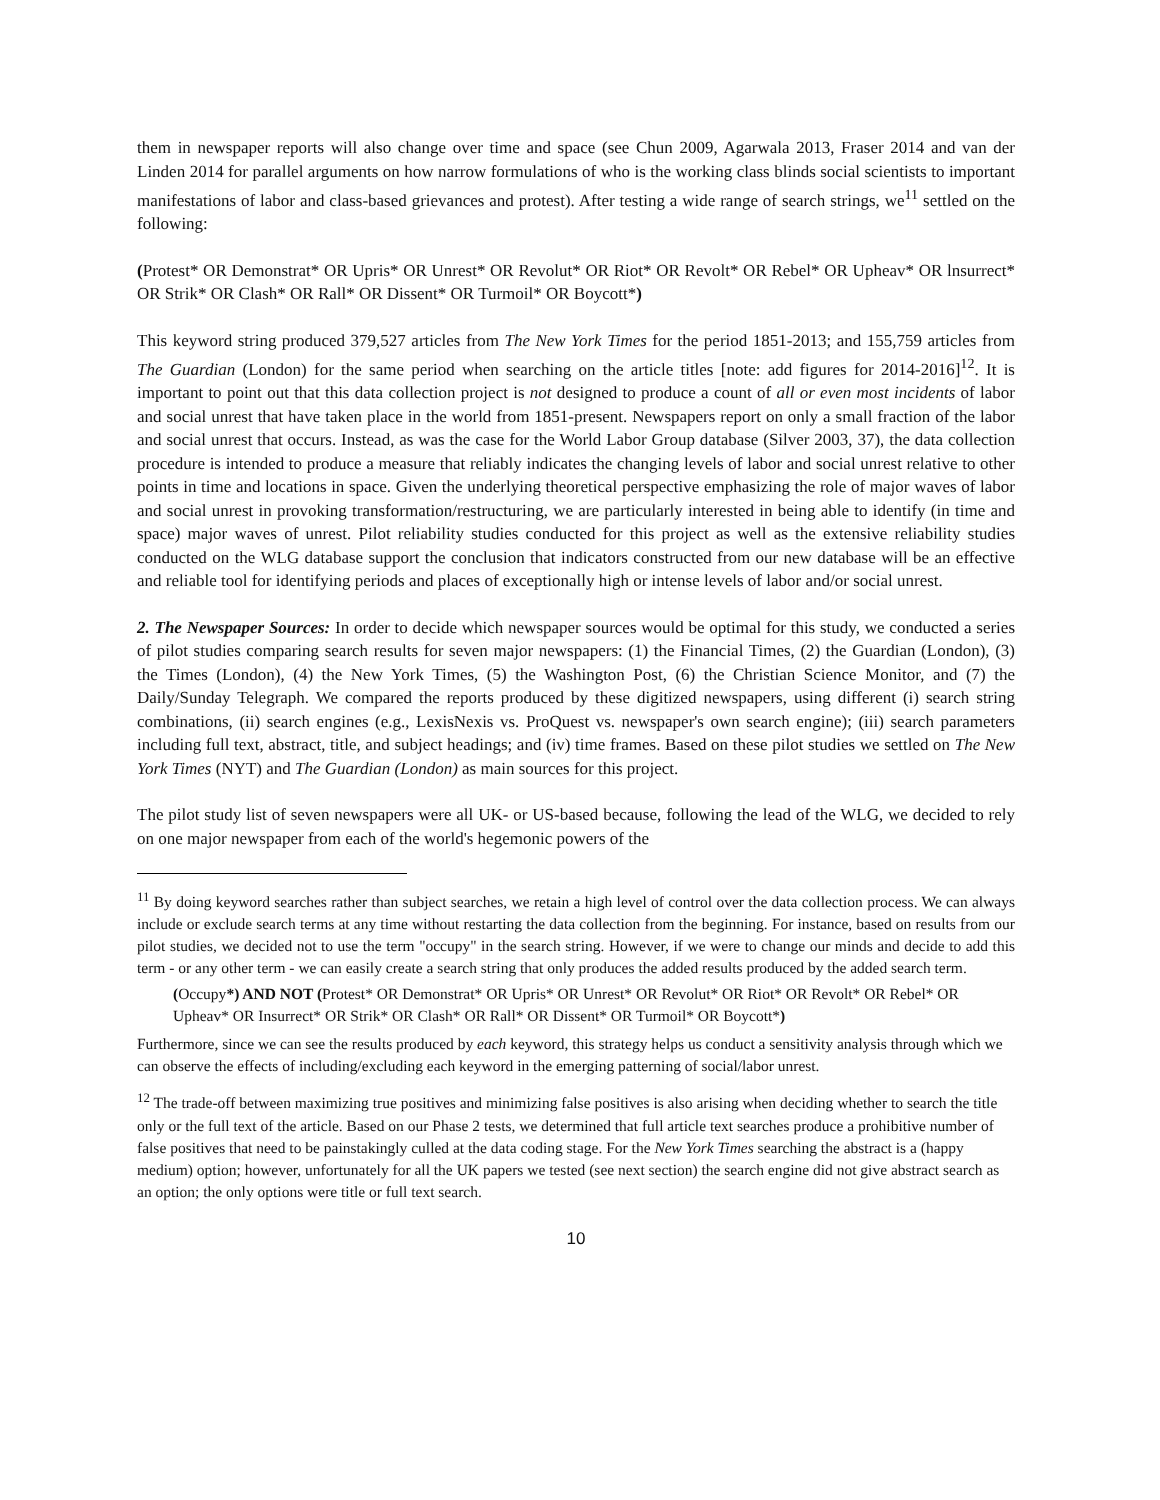them in newspaper reports will also change over time and space (see Chun 2009, Agarwala 2013, Fraser 2014 and van der Linden 2014 for parallel arguments on how narrow formulations of who is the working class blinds social scientists to important manifestations of labor and class-based grievances and protest). After testing a wide range of search strings, we<sup>11</sup> settled on the following:
(Protest* OR Demonstrat* OR Upris* OR Unrest* OR Revolut* OR Riot* OR Revolt* OR Rebel* OR Upheav* OR lnsurrect* OR Strik* OR Clash* OR Rall* OR Dissent* OR Turmoil* OR Boycott*)
This keyword string produced 379,527 articles from The New York Times for the period 1851-2013; and 155,759 articles from The Guardian (London) for the same period when searching on the article titles [note: add figures for 2014-2016]<sup>12</sup>. It is important to point out that this data collection project is not designed to produce a count of all or even most incidents of labor and social unrest that have taken place in the world from 1851-present. Newspapers report on only a small fraction of the labor and social unrest that occurs. Instead, as was the case for the World Labor Group database (Silver 2003, 37), the data collection procedure is intended to produce a measure that reliably indicates the changing levels of labor and social unrest relative to other points in time and locations in space. Given the underlying theoretical perspective emphasizing the role of major waves of labor and social unrest in provoking transformation/restructuring, we are particularly interested in being able to identify (in time and space) major waves of unrest. Pilot reliability studies conducted for this project as well as the extensive reliability studies conducted on the WLG database support the conclusion that indicators constructed from our new database will be an effective and reliable tool for identifying periods and places of exceptionally high or intense levels of labor and/or social unrest.
2. The Newspaper Sources: In order to decide which newspaper sources would be optimal for this study, we conducted a series of pilot studies comparing search results for seven major newspapers: (1) the Financial Times, (2) the Guardian (London), (3) the Times (London), (4) the New York Times, (5) the Washington Post, (6) the Christian Science Monitor, and (7) the Daily/Sunday Telegraph. We compared the reports produced by these digitized newspapers, using different (i) search string combinations, (ii) search engines (e.g., LexisNexis vs. ProQuest vs. newspaper's own search engine); (iii) search parameters including full text, abstract, title, and subject headings; and (iv) time frames. Based on these pilot studies we settled on The New York Times (NYT) and The Guardian (London) as main sources for this project.
The pilot study list of seven newspapers were all UK- or US-based because, following the lead of the WLG, we decided to rely on one major newspaper from each of the world's hegemonic powers of the
<sup>11</sup> By doing keyword searches rather than subject searches, we retain a high level of control over the data collection process. We can always include or exclude search terms at any time without restarting the data collection from the beginning. For instance, based on results from our pilot studies, we decided not to use the term "occupy" in the search string. However, if we were to change our minds and decide to add this term - or any other term - we can easily create a search string that only produces the added results produced by the added search term.
(Occupy*) AND NOT (Protest* OR Demonstrat* OR Upris* OR Unrest* OR Revolut* OR Riot* OR Revolt* OR Rebel* OR Upheav* OR Insurrect* OR Strik* OR Clash* OR Rall* OR Dissent* OR Turmoil* OR Boycott*)
Furthermore, since we can see the results produced by each keyword, this strategy helps us conduct a sensitivity analysis through which we can observe the effects of including/excluding each keyword in the emerging patterning of social/labor unrest.
<sup>12</sup> The trade-off between maximizing true positives and minimizing false positives is also arising when deciding whether to search the title only or the full text of the article. Based on our Phase 2 tests, we determined that full article text searches produce a prohibitive number of false positives that need to be painstakingly culled at the data coding stage. For the New York Times searching the abstract is a (happy medium) option; however, unfortunately for all the UK papers we tested (see next section) the search engine did not give abstract search as an option; the only options were title or full text search.
10